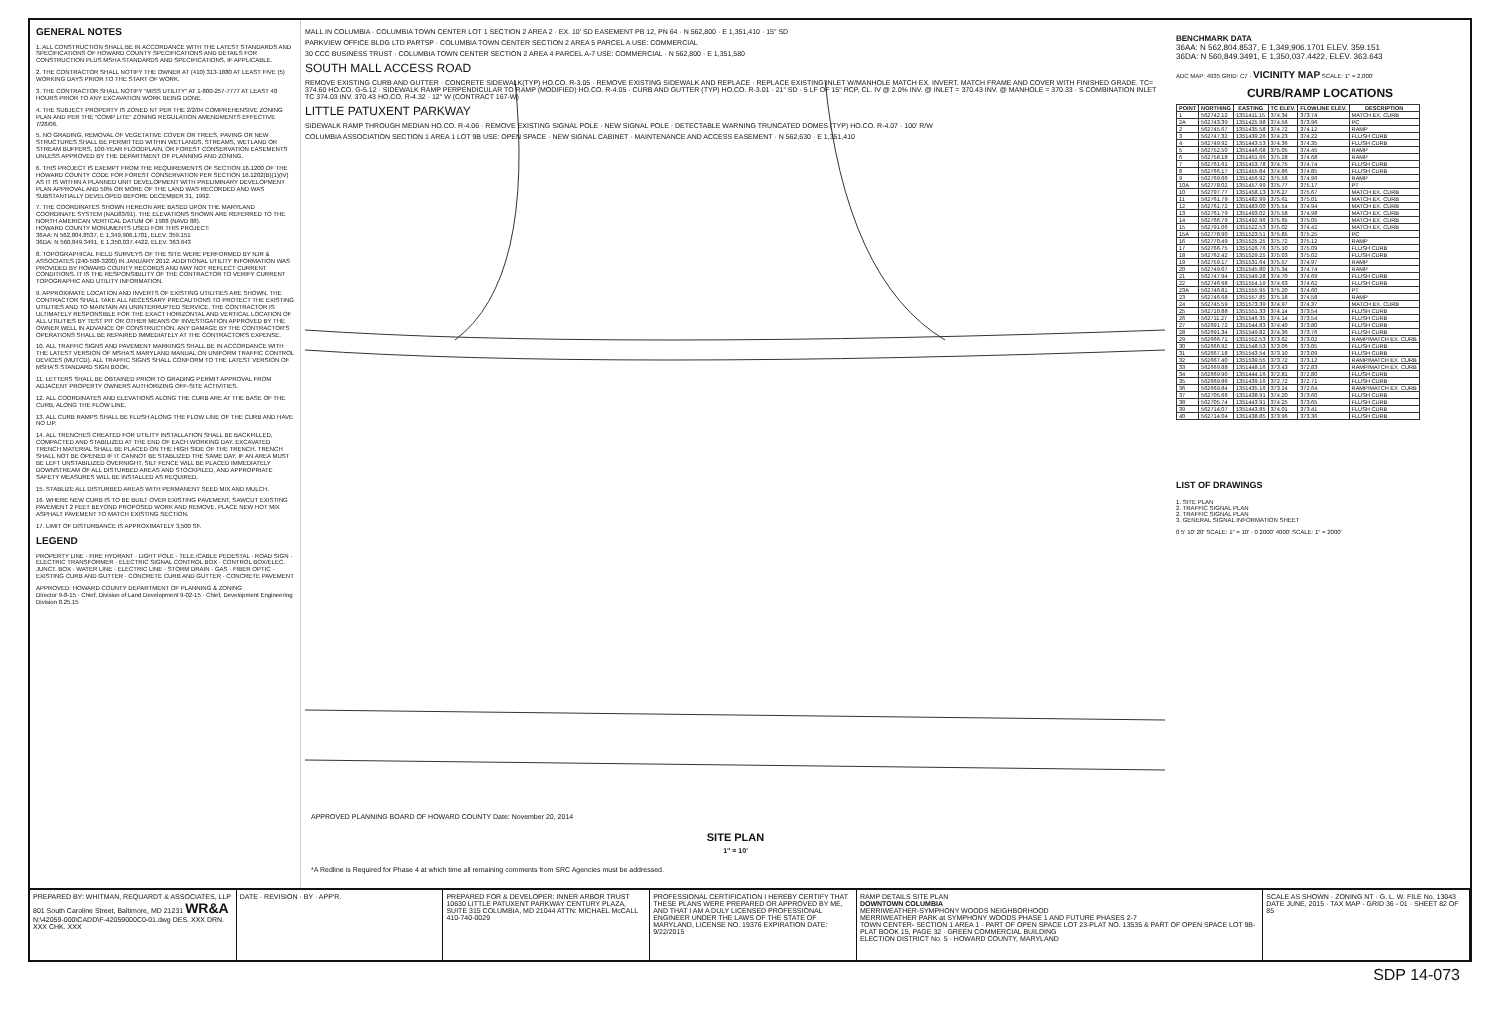GENERAL NOTES
1. ALL CONSTRUCTION SHALL BE IN ACCORDANCE WITH THE LATEST STANDARDS AND SPECIFICATIONS OF HOWARD COUNTY SPECIFICATIONS AND DETAILS FOR CONSTRUCTION PLUS MSHA STANDARDS AND SPECIFICATIONS, IF APPLICABLE.
2. THE CONTRACTOR SHALL NOTIFY THE OWNER AT (410) 313-1880 AT LEAST FIVE (5) WORKING DAYS PRIOR TO THE START OF WORK.
3. THE CONTRACTOR SHALL NOTIFY "MISS UTILITY" AT 1-800-257-7777 AT LEAST 48 HOURS PRIOR TO ANY EXCAVATION WORK BEING DONE.
4. THE SUBJECT PROPERTY IS ZONED NT PER THE 2/2/04 COMPREHENSIVE ZONING PLAN AND PER THE "COMP LITE" ZONING REGULATION AMENDMENTS EFFECTIVE 7/28/06.
5. NO GRADING, REMOVAL OF VEGETATIVE COVER OR TREES, PAVING OR NEW STRUCTURES SHALL BE PERMITTED WITHIN WETLANDS, STREAMS, WETLAND OR STREAM BUFFERS, 100-YEAR FLOODPLAIN, OR FOREST CONSERVATION EASEMENTS UNLESS APPROVED BY THE DEPARTMENT OF PLANNING AND ZONING.
6. THIS PROJECT IS EXEMPT FROM THE REQUIREMENTS OF SECTION 16.1200 OF THE HOWARD COUNTY CODE FOR FOREST CONSERVATION PER SECTION 16.1202(B)(1)(IV) AS IT IS WITHIN A PLANNED UNIT DEVELOPMENT WITH PRELIMINARY DEVELOPMENT PLAN APPROVAL AND 50% OR MORE OF THE LAND WAS RECORDED AND WAS SUBSTANTIALLY DEVELOPED BEFORE DECEMBER 31, 1992.
7. THE COORDINATES SHOWN HEREON ARE BASED UPON THE MARYLAND COORDINATE SYSTEM (NAD83/91). THE ELEVATIONS SHOWN ARE REFERRED TO THE NORTH AMERICAN VERTICAL DATUM OF 1988 (NAVD 88).
HOWARD COUNTY MONUMENTS USED FOR THIS PROJECT:
36AA: N 562,804.8537, E 1,349,906.1701, ELEV. 359.151
36DA: N 560,849.3491, E 1,350,037.4422, ELEV. 363.643
8. TOPOGRAPHICAL FIELD SURVEYS OF THE SITE WERE PERFORMED BY NJR & ASSOCIATES (240-508-3200) IN JANUARY 2012. ADDITIONAL UTILITY INFORMATION WAS PROVIDED BY HOWARD COUNTY RECORDS AND MAY NOT REFLECT CURRENT CONDITIONS. IT IS THE RESPONSIBILITY OF THE CONTRACTOR TO VERIFY CURRENT TOPOGRAPHIC AND UTILITY INFORMATION.
9. APPROXIMATE LOCATION AND INVERTS OF EXISTING UTILITIES ARE SHOWN. THE CONTRACTOR SHALL TAKE ALL NECESSARY PRECAUTIONS TO PROTECT THE EXISTING UTILITIES AND TO MAINTAIN AN UNINTERRUPTED SERVICE. THE CONTRACTOR IS ULTIMATELY RESPONSIBLE FOR THE EXACT HORIZONTAL AND VERTICAL LOCATION OF ALL UTILITIES BY TEST PIT OR OTHER MEANS OF INVESTIGATION APPROVED BY THE OWNER WELL IN ADVANCE OF CONSTRUCTION. ANY DAMAGE BY THE CONTRACTOR'S OPERATIONS SHALL BE REPAIRED IMMEDIATELY AT THE CONTRACTOR'S EXPENSE.
10. ALL TRAFFIC SIGNS AND PAVEMENT MARKINGS SHALL BE IN ACCORDANCE WITH THE LATEST VERSION OF MSHA'S MARYLAND MANUAL ON UNIFORM TRAFFIC CONTROL DEVICES (MUTCD). ALL TRAFFIC SIGNS SHALL CONFORM TO THE LATEST VERSION OF MSHA'S STANDARD SIGN BOOK.
11. LETTERS SHALL BE OBTAINED PRIOR TO GRADING PERMIT APPROVAL FROM ADJACENT PROPERTY OWNERS AUTHORIZING OFF-SITE ACTIVITIES.
12. ALL COORDINATES AND ELEVATIONS ALONG THE CURB ARE AT THE BASE OF THE CURB, ALONG THE FLOW LINE.
13. ALL CURB RAMPS SHALL BE FLUSH ALONG THE FLOW LINE OF THE CURB AND HAVE NO LIP.
14. ALL TRENCHES CREATED FOR UTILITY INSTALLATION SHALL BE BACKFILLED, COMPACTED AND STABILIZED AT THE END OF EACH WORKING DAY. EXCAVATED TRENCH MATERIAL SHALL BE PLACED ON THE HIGH SIDE OF THE TRENCH. TRENCH SHALL NOT BE OPENED IF IT CANNOT BE STABLIZED THE SAME DAY. IF AN AREA MUST BE LEFT UNSTABILIZED OVERNIGHT, SILT FENCE WILL BE PLACED IMMEDIATELY DOWNSTREAM OF ALL DISTURBED AREAS AND STOCKPILED, AND APPROPRIATE SAFETY MEASURES WILL BE INSTALLED AS REQUIRED.
15. STABLIZE ALL DISTURBED AREAS WITH PERMANENT SEED MIX AND MULCH.
16. WHERE NEW CURB IS TO BE BUILT OVER EXISTING PAVEMENT, SAWCUT EXISTING PAVEMENT 2 FEET BEYOND PROPOSED WORK AND REMOVE. PLACE NEW HOT MIX ASPHALT PAVEMENT TO MATCH EXISTING SECTION.
17. LIMIT OF DISTURBANCE IS APPROXIMATELY 3,500 SF.
LEGEND
PROPERTY LINE · FIRE HYDRANT · LIGHT POLE · TELE./CABLE PEDESTAL · ROAD SIGN · ELECTRIC TRANSFORMER · ELECTRIC SIGNAL CONTROL BOX · CONTROL BOX/ELEC. JUNCT. BOX · WATER LINE · ELECTRIC LINE · STORM DRAIN · GAS · FIBER OPTIC · EXISTING CURB AND GUTTER · CONCRETE CURB AND GUTTER · CONCRETE PAVEMENT
APPROVED: HOWARD COUNTY DEPARTMENT OF PLANNING & ZONING
Director 9-8-15 · Chief, Division of Land Development 9-02-15 · Chief, Development Engineering Division 8.25.15
MALL IN COLUMBIA · COLUMBIA TOWN CENTER LOT 1 SECTION 2 AREA 2 · EX. 10' SD EASEMENT PB 12, PN 64 · N 562,800 · E 1,351,410 · 15" SD
PARKVIEW OFFICE BLDG LTD PARTSP · COLUMBIA TOWN CENTER SECTION 2 AREA 5 PARCEL A USE: COMMERCIAL
30 CCC BUSINESS TRUST · COLUMBIA TOWN CENTER SECTION 2 AREA 4 PARCEL A-7 USE: COMMERCIAL · N 562,800 · E 1,351,580
SOUTH MALL ACCESS ROAD
REMOVE EXISTING CURB AND GUTTER · CONCRETE SIDEWALK(TYP) HO.CO. R-3.05 · REMOVE EXISTING SIDEWALK AND REPLACE · REPLACE EXISTING INLET W/MANHOLE MATCH EX. INVERT. MATCH FRAME AND COVER WITH FINISHED GRADE. TC= 374.60 HO.CO. G-5.12 · SIDEWALK RAMP PERPENDICULAR TO RAMP (MODIFIED) HO.CO. R-4.05 · CURB AND GUTTER (TYP) HO.CO. R-3.01 · 21" SD · 5 LF OF 15" RCP, CL. IV @ 2.0% INV. @ INLET = 370.43 INV. @ MANHOLE = 370.33 · S COMBINATION INLET TC 374.03 INV. 370.43 HO.CO. R-4.32 · 12" W (CONTRACT 167-W)
LITTLE PATUXENT PARKWAY
SIDEWALK RAMP THROUGH MEDIAN HO.CO. R-4.06 · REMOVE EXISTING SIGNAL POLE · NEW SIGNAL POLE · DETECTABLE WARNING TRUNCATED DOMES (TYP) HO.CO. R-4.07 · 100' R/W
COLUMBIA ASSOCIATION SECTION 1 AREA 1 LOT 9B USE: OPEN SPACE · NEW SIGNAL CABINET · MAINTENANCE AND ACCESS EASEMENT · N 562,630 · E 1,351,410
APPROVED PLANNING BOARD OF HOWARD COUNTY Date: November 20, 2014
SITE PLAN
1" = 10'
*A Redline is Required for Phase 4 at which time all remaining comments from SRC Agencies must be addressed.
BENCHMARK DATA
36AA: N 562,804.8537, E 1,349,906.1701 ELEV. 359.151
36DA: N 560,849.3491, E 1,350,037.4422, ELEV. 363.643
ADC MAP: 4935 GRID: C7 · VICINITY MAP SCALE: 1" = 2,000'
CURB/RAMP LOCATIONS
| POINT | NORTHING | EASTING | TC ELEV. | FLOWLINE ELEV. | DESCRIPTION |
| --- | --- | --- | --- | --- | --- |
| 1 | 562742.12 | 1351411.15 | 374.34 | 373.74 | MATCH EX. CURB |
| 2A | 562743.39 | 1351425.98 | 374.56 | 373.96 | PC |
| 2 | 562745.67 | 1351435.58 | 374.72 | 374.12 | RAMP |
| 3 | 562747.32 | 1351439.26 | 374.23 | 374.22 | FLUSH CURB |
| 4 | 562749.92 | 1351443.53 | 374.36 | 374.35 | FLUSH CURB |
| 5 | 562752.50 | 1351446.68 | 375.05 | 374.45 | RAMP |
| 6 | 562758.18 | 1351451.66 | 375.28 | 374.68 | RAMP |
| 7 | 562761.61 | 1351453.78 | 374.75 | 374.74 | FLUSH CURB |
| 8 | 562766.17 | 1351455.84 | 374.86 | 374.85 | FLUSH CURB |
| 9 | 562769.66 | 1351456.92 | 375.56 | 374.96 | RAMP |
| 10A | 562778.02 | 1351457.99 | 375.77 | 375.17 | PT |
| 10 | 562797.77 | 1351458.13 | 376.27 | 375.67 | MATCH EX. CURB |
| 11 | 562761.79 | 1351482.99 | 375.61 | 375.01 | MATCH EX. CURB |
| 12 | 562761.72 | 1351483.00 | 375.54 | 374.94 | MATCH EX. CURB |
| 13 | 562761.79 | 1351493.02 | 375.58 | 374.98 | MATCH EX. CURB |
| 14 | 562766.79 | 1351492.96 | 375.65 | 375.05 | MATCH EX. CURB |
| 15 | 562791.06 | 1351522.53 | 375.02 | 374.42 | MATCH EX. CURB |
| 15A | 562778.90 | 1351523.51 | 375.85 | 375.25 | PC |
| 16 | 562770.49 | 1351525.25 | 375.72 | 375.12 | RAMP |
| 17 | 562766.75 | 1351526.76 | 375.10 | 375.09 | FLUSH CURB |
| 18 | 562762.42 | 1351529.25 | 375.03 | 375.02 | FLUSH CURB |
| 19 | 562759.17 | 1351531.64 | 375.57 | 374.97 | RAMP |
| 20 | 562749.07 | 1351545.80 | 375.34 | 374.74 | RAMP |
| 21 | 562747.94 | 1351549.28 | 374.70 | 374.69 | FLUSH CURB |
| 22 | 562746.98 | 1351554.19 | 374.63 | 374.62 | FLUSH CURB |
| 23A | 562746.81 | 1351555.95 | 375.20 | 374.60 | PT |
| 23 | 562746.68 | 1351557.85 | 375.18 | 374.58 | RAMP |
| 24 | 562745.59 | 1351573.39 | 374.97 | 374.37 | MATCH EX. CURB |
| 25 | 562710.88 | 1351551.33 | 374.14 | 373.54 | FLUSH CURB |
| 26 | 562711.27 | 1351546.35 | 374.14 | 373.54 | FLUSH CURB |
| 27 | 562691.72 | 1351544.83 | 374.40 | 373.80 | FLUSH CURB |
| 28 | 562691.34 | 1351549.82 | 374.36 | 373.76 | FLUSH CURB |
| 29 | 562666.71 | 1351552.53 | 373.62 | 373.02 | RAMP/MATCH EX. CURB |
| 30 | 562666.92 | 1351548.53 | 373.06 | 373.05 | FLUSH CURB |
| 31 | 562667.18 | 1351543.54 | 373.10 | 373.09 | FLUSH CURB |
| 32 | 562667.40 | 1351539.55 | 373.72 | 373.12 | RAMP/MATCH EX. CURB |
| 33 | 562669.88 | 1351448.16 | 373.43 | 372.83 | RAMP/MATCH EX. CURB |
| 34 | 562669.90 | 1351444.16 | 372.81 | 372.80 | FLUSH CURB |
| 35 | 562669.86 | 1351439.16 | 372.72 | 372.71 | FLUSH CURB |
| 36 | 562669.84 | 1351435.16 | 373.24 | 372.64 | RAMP/MATCH EX. CURB |
| 37 | 562705.66 | 1351438.91 | 374.20 | 373.60 | FLUSH CURB |
| 38 | 562705.74 | 1351443.91 | 374.25 | 373.65 | FLUSH CURB |
| 39 | 562714.07 | 1351443.85 | 374.01 | 373.41 | FLUSH CURB |
| 40 | 562714.04 | 1351438.85 | 373.96 | 373.36 | FLUSH CURB |
LIST OF DRAWINGS
1. SITE PLAN
2. TRAFFIC SIGNAL PLAN
2. TRAFFIC SIGNAL PLAN
3. GENERAL SIGNAL INFORMATION SHEET
0 5' 10' 20' SCALE: 1" = 10' · 0 2000' 4000' SCALE: 1" = 2000'
PREPARED BY: WHITMAN, REQUARDT & ASSOCIATES, LLP 801 South Caroline Street, Baltimore, MD 21231 WR&A
N:\42059-000\CADD\F-42059000C0-01.dwg DES. XXX DRN. XXX CHK. XXX
DATE · REVISION · BY · APP'R. PREPARED FOR & DEVELOPER: INNER ARBOR TRUST 10630 LITTLE PATUXENT PARKWAY CENTURY PLAZA, SUITE 315 COLUMBIA, MD 21044 ATTN: MICHAEL McCALL 410-740-0029
PROFESSIONAL CERTIFICATION I HEREBY CERTIFY THAT THESE PLANS WERE PREPARED OR APPROVED BY ME, AND THAT I AM A DULY LICENSED PROFESSIONAL ENGINEER UNDER THE LAWS OF THE STATE OF MARYLAND, LICENSE NO. 19376 EXPIRATION DATE: 9/22/2015
RAMP DETAILS SITE PLAN
DOWNTOWN COLUMBIA
MERRIWEATHER-SYMPHONY WOODS NEIGHBORHOOD
MERRIWEATHER PARK at SYMPHONY WOODS PHASE 1 AND FUTURE PHASES 2-7
TOWN CENTER- SECTION 1 AREA 1 · PART OF OPEN SPACE LOT 23-PLAT NO. 13535 & PART OF OPEN SPACE LOT 9B-PLAT BOOK 15, PAGE 32 · GREEN COMMERCIAL BUILDING
ELECTION DISTRICT No. 5 · HOWARD COUNTY, MARYLAND
SCALE AS SHOWN · ZONING NT · G. L. W. FILE No. 13043
DATE JUNE, 2015 · TAX MAP - GRID 36 - 01 · SHEET 82 OF 85
SDP 14-073